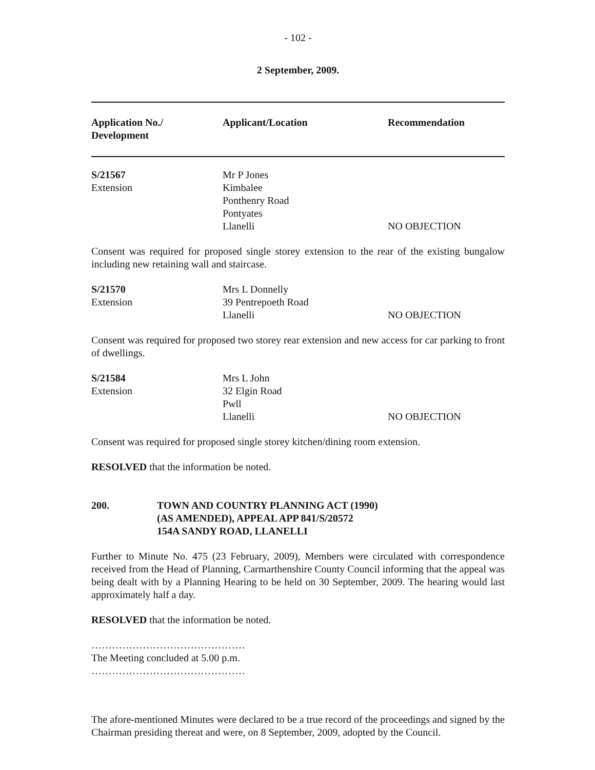- 102 -
2 September, 2009.
| Application No./ Development | Applicant/Location | Recommendation |
| S/21567 Extension | Mr P Jones Kimbalee Ponthenry Road Pontyates Llanelli | NO OBJECTION |
Consent was required for proposed single storey extension to the rear of the existing bungalow including new retaining wall and staircase.
| S/21570 Extension | Mrs L Donnelly 39 Pentrepoeth Road Llanelli | NO OBJECTION |
Consent was required for proposed two storey rear extension and new access for car parking to front of dwellings.
| S/21584 Extension | Mrs L John 32 Elgin Road Pwll Llanelli | NO OBJECTION |
Consent was required for proposed single storey kitchen/dining room extension.
RESOLVED that the information be noted.
200. TOWN AND COUNTRY PLANNING ACT (1990)
(AS AMENDED), APPEAL APP 841/S/20572
154A SANDY ROAD, LLANELLI
Further to Minute No. 475 (23 February, 2009), Members were circulated with correspondence received from the Head of Planning, Carmarthenshire County Council informing that the appeal was being dealt with by a Planning Hearing to be held on 30 September, 2009. The hearing would last approximately half a day.
RESOLVED that the information be noted.
………………………………………
The Meeting concluded at 5.00 p.m.
………………………………………
The afore-mentioned Minutes were declared to be a true record of the proceedings and signed by the Chairman presiding thereat and were, on 8 September, 2009, adopted by the Council.